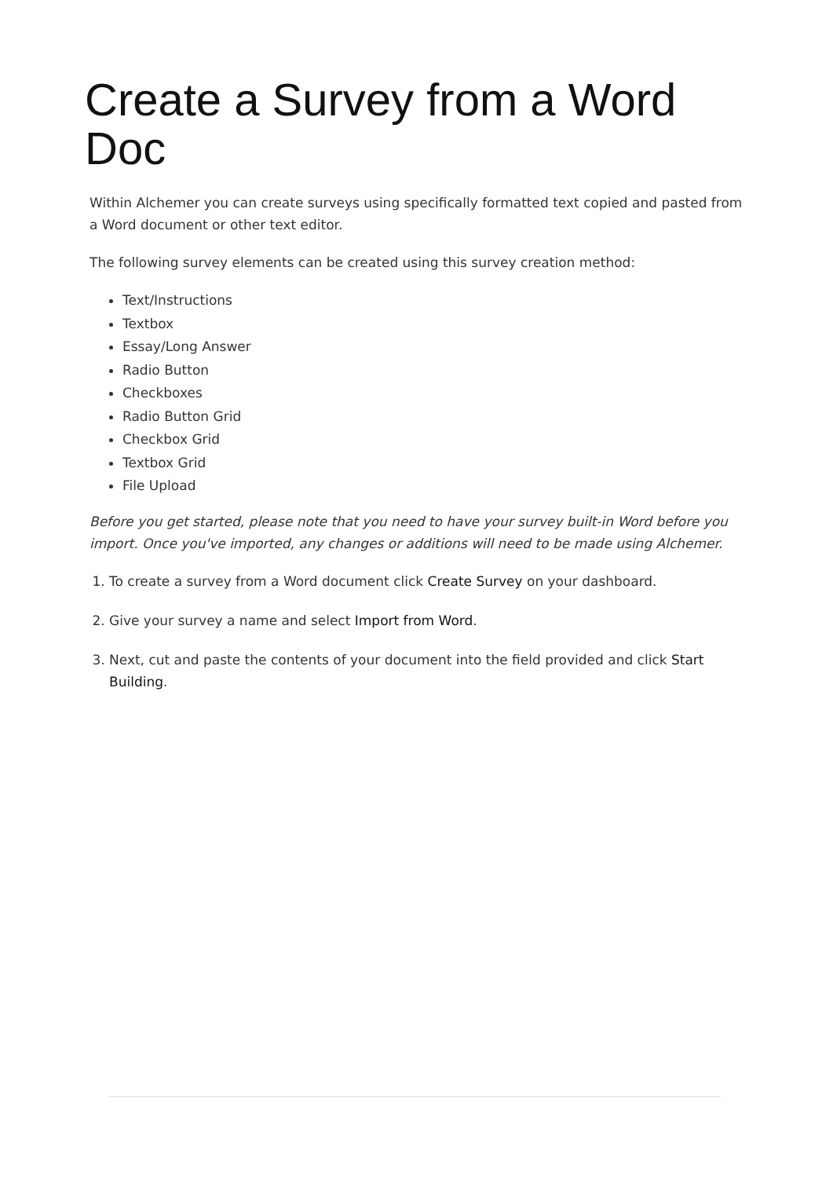Create a Survey from a Word Doc
Within Alchemer you can create surveys using specifically formatted text copied and pasted from a Word document or other text editor.
The following survey elements can be created using this survey creation method:
Text/Instructions
Textbox
Essay/Long Answer
Radio Button
Checkboxes
Radio Button Grid
Checkbox Grid
Textbox Grid
File Upload
Before you get started, please note that you need to have your survey built-in Word before you import. Once you've imported, any changes or additions will need to be made using Alchemer.
1. To create a survey from a Word document click Create Survey on your dashboard.
2. Give your survey a name and select Import from Word.
3. Next, cut and paste the contents of your document into the field provided and click Start Building.